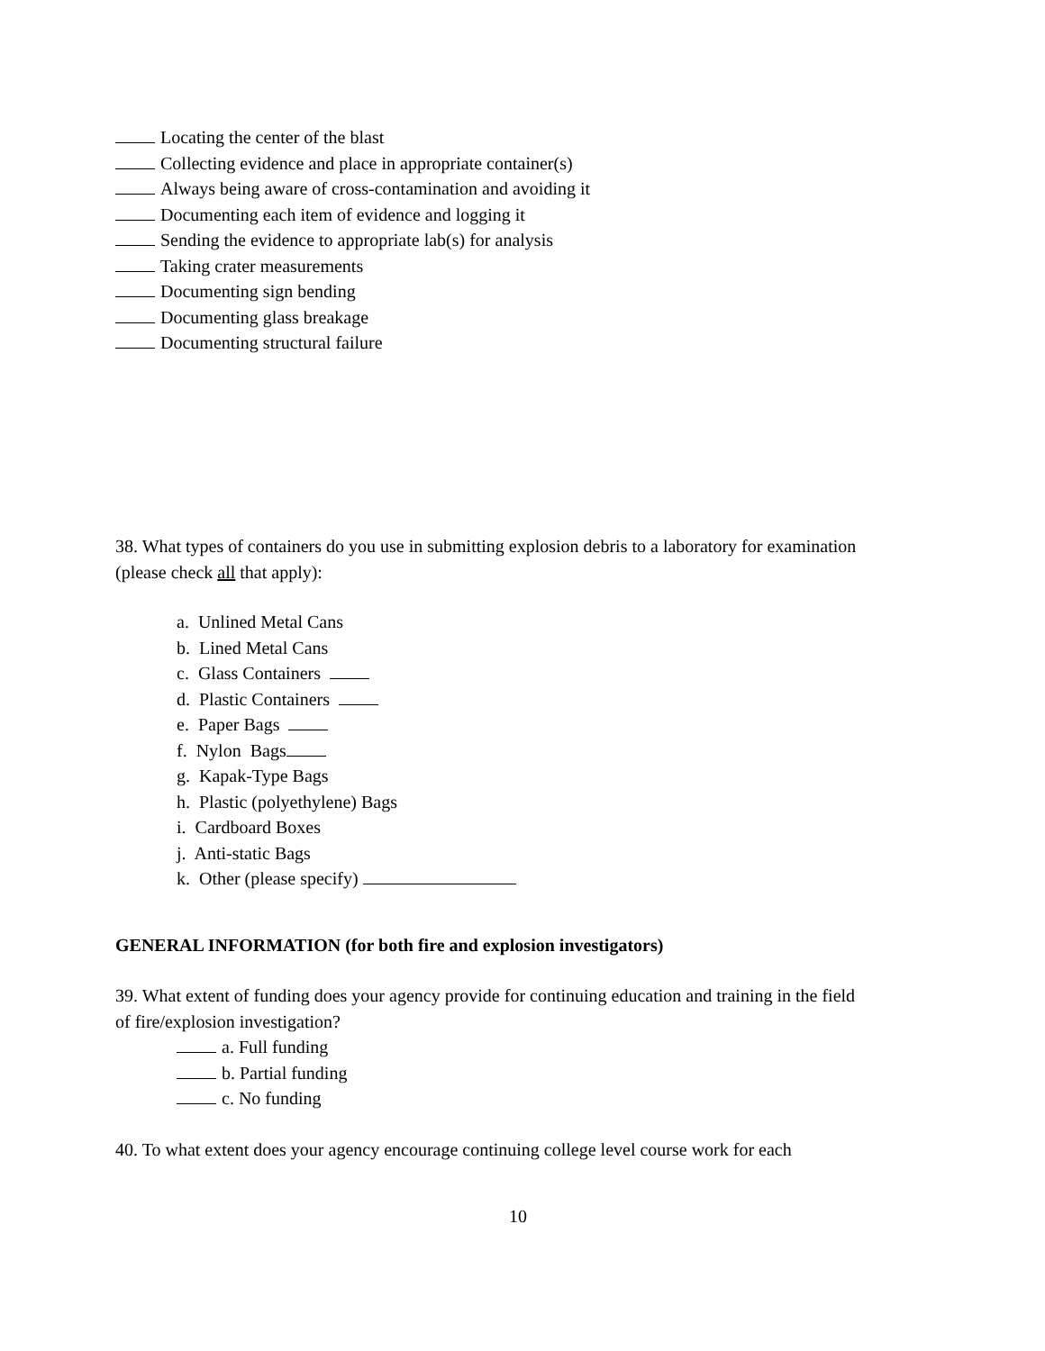Locating the center of the blast
Collecting evidence and place in appropriate container(s)
Always being aware of cross-contamination and avoiding it
Documenting each item of evidence and logging it
Sending the evidence to appropriate lab(s) for analysis
Taking crater measurements
Documenting sign bending
Documenting glass breakage
Documenting structural failure
38. What types of containers do you use in submitting explosion debris to a laboratory for examination (please check all that apply):
a. Unlined Metal Cans
b. Lined Metal Cans
c. Glass Containers
d. Plastic Containers
e. Paper Bags
f. Nylon Bags
g. Kapak-Type Bags
h. Plastic (polyethylene) Bags
i. Cardboard Boxes
j. Anti-static Bags
k. Other (please specify)
GENERAL INFORMATION (for both fire and explosion investigators)
39. What extent of funding does your agency provide for continuing education and training in the field of fire/explosion investigation?
a. Full funding
b. Partial funding
c. No funding
40. To what extent does your agency encourage continuing college level course work for each
10